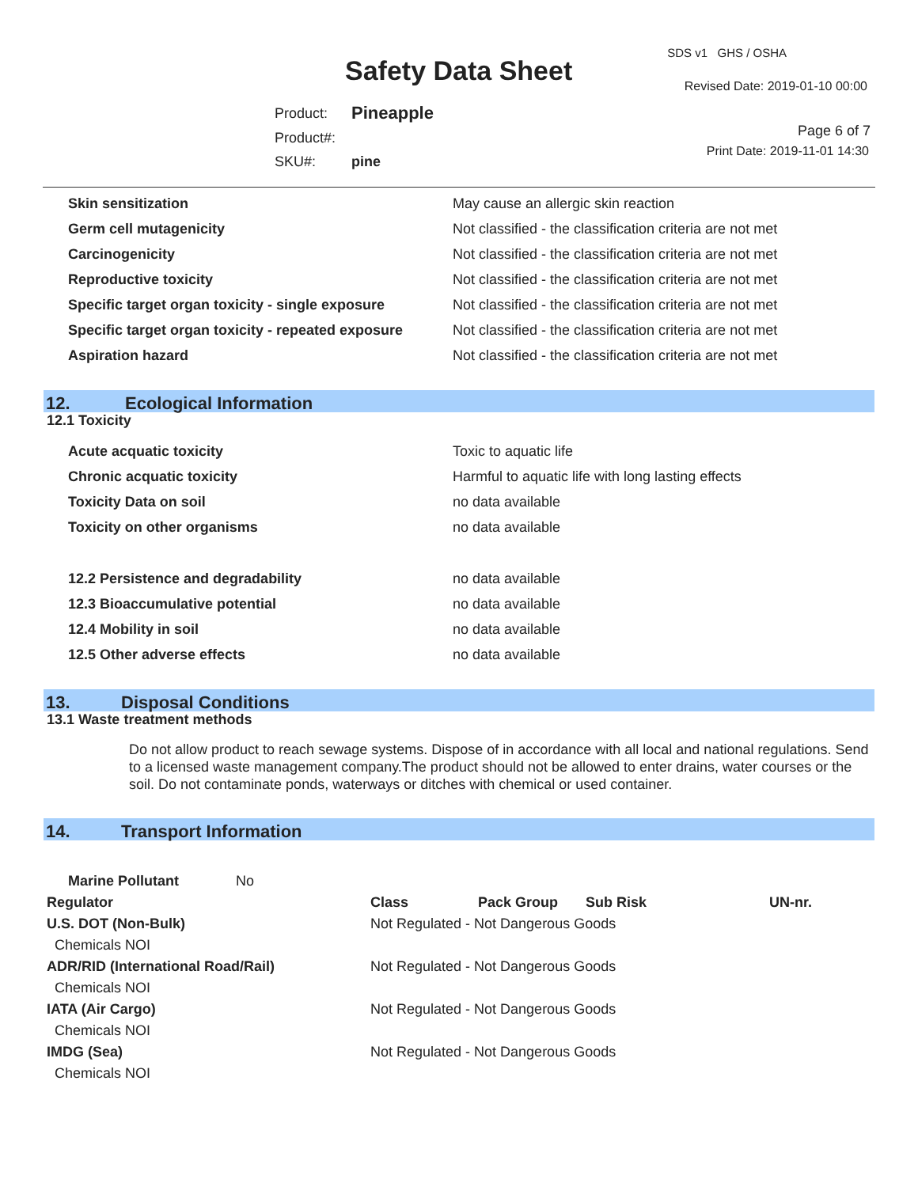Safety Data Sheet
SDS v1 GHS / OSHA
Revised Date: 2019-01-10 00:00
Page 6 of 7
Print Date: 2019-11-01 14:30
| Product: | Pineapple |
| Product#: | |
| SKU#: | pine |
| Skin sensitization | May cause an allergic skin reaction |
| Germ cell mutagenicity | Not classified - the classification criteria are not met |
| Carcinogenicity | Not classified - the classification criteria are not met |
| Reproductive toxicity | Not classified - the classification criteria are not met |
| Specific target organ toxicity - single exposure | Not classified - the classification criteria are not met |
| Specific target organ toxicity - repeated exposure | Not classified - the classification criteria are not met |
| Aspiration hazard | Not classified - the classification criteria are not met |
12. Ecological Information
12.1 Toxicity
| Acute acquatic toxicity | Toxic to aquatic life |
| Chronic acquatic toxicity | Harmful to aquatic life with long lasting effects |
| Toxicity Data on soil | no data available |
| Toxicity on other organisms | no data available |
| 12.2 Persistence and degradability | no data available |
| 12.3 Bioaccumulative potential | no data available |
| 12.4 Mobility in soil | no data available |
| 12.5 Other adverse effects | no data available |
13. Disposal Conditions
13.1 Waste treatment methods
Do not allow product to reach sewage systems. Dispose of in accordance with all local and national regulations. Send to a licensed waste management company.The product should not be allowed to enter drains, water courses or the soil. Do not contaminate ponds, waterways or ditches with chemical or used container.
14. Transport Information
| Marine Pollutant | No | | | | |
| Regulator | | Class | Pack Group | Sub Risk | UN-nr. |
| U.S. DOT (Non-Bulk) | | Not Regulated - Not Dangerous Goods | | | |
| Chemicals NOI | | | | | |
| ADR/RID (International Road/Rail) | | Not Regulated - Not Dangerous Goods | | | |
| Chemicals NOI | | | | | |
| IATA (Air Cargo) | | Not Regulated - Not Dangerous Goods | | | |
| Chemicals NOI | | | | | |
| IMDG (Sea) | | Not Regulated - Not Dangerous Goods | | | |
| Chemicals NOI | | | | | |